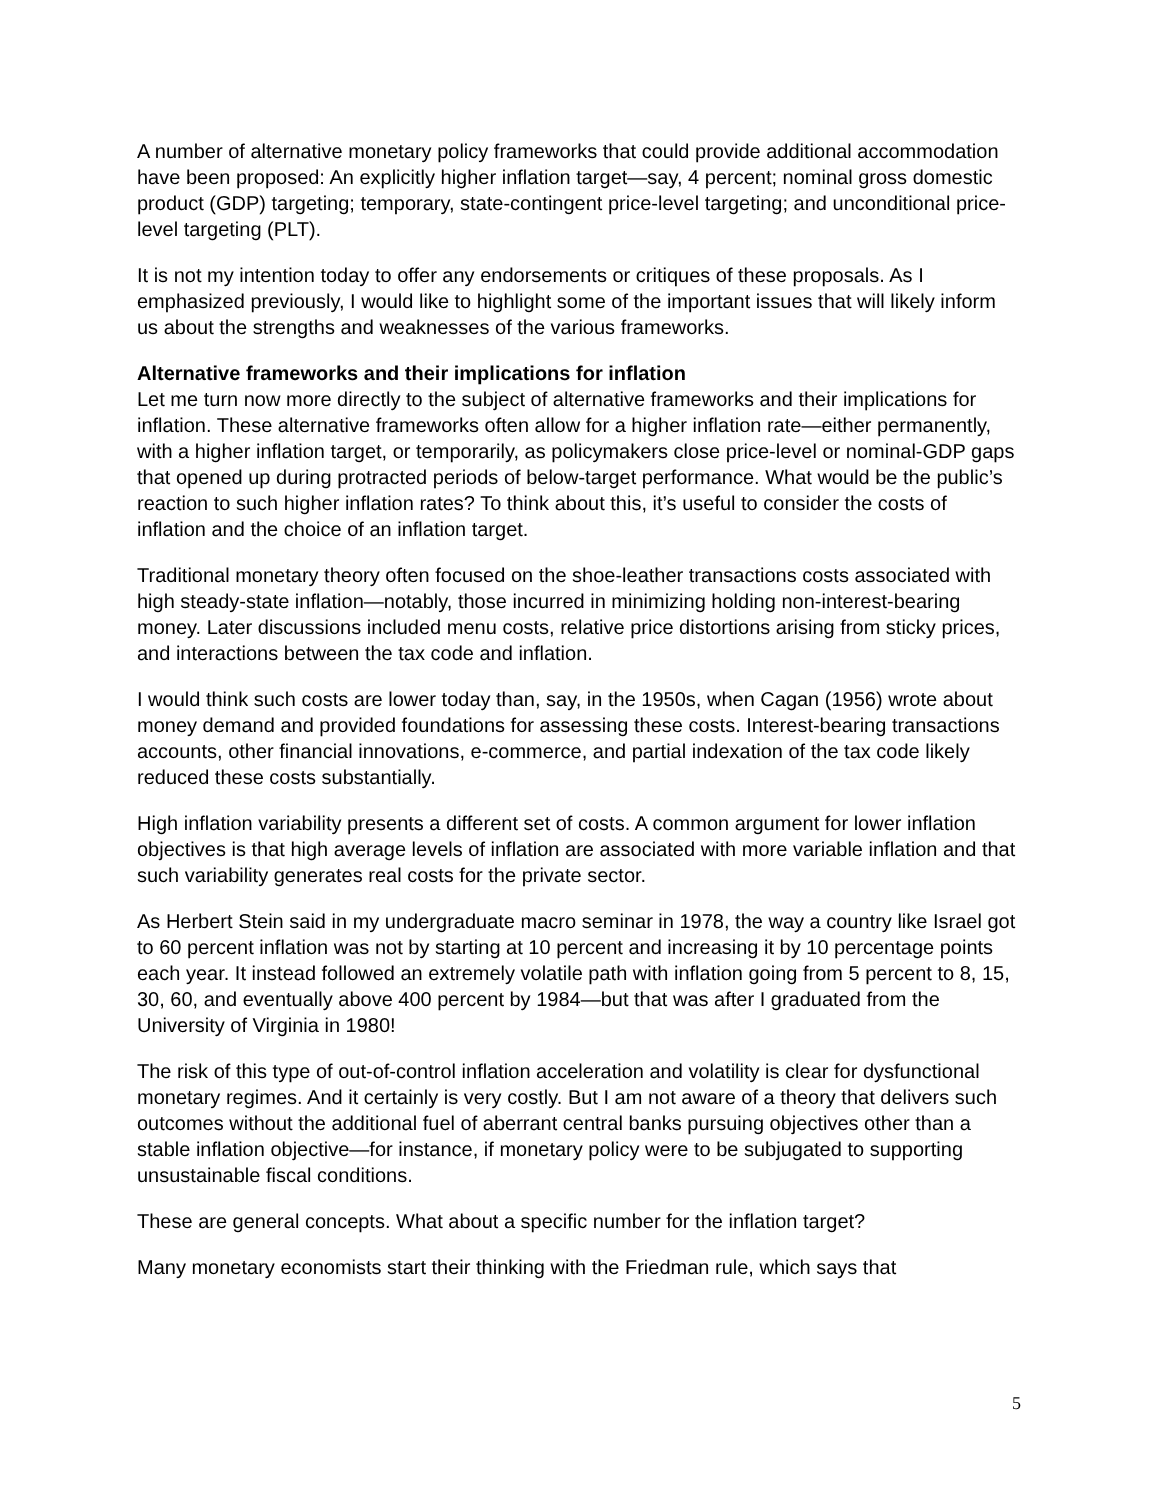A number of alternative monetary policy frameworks that could provide additional accommodation have been proposed: An explicitly higher inflation target—say, 4 percent; nominal gross domestic product (GDP) targeting; temporary, state-contingent price-level targeting; and unconditional price-level targeting (PLT).
It is not my intention today to offer any endorsements or critiques of these proposals. As I emphasized previously, I would like to highlight some of the important issues that will likely inform us about the strengths and weaknesses of the various frameworks.
Alternative frameworks and their implications for inflation
Let me turn now more directly to the subject of alternative frameworks and their implications for inflation. These alternative frameworks often allow for a higher inflation rate—either permanently, with a higher inflation target, or temporarily, as policymakers close price-level or nominal-GDP gaps that opened up during protracted periods of below-target performance. What would be the public’s reaction to such higher inflation rates? To think about this, it’s useful to consider the costs of inflation and the choice of an inflation target.
Traditional monetary theory often focused on the shoe-leather transactions costs associated with high steady-state inflation—notably, those incurred in minimizing holding non-interest-bearing money. Later discussions included menu costs, relative price distortions arising from sticky prices, and interactions between the tax code and inflation.
I would think such costs are lower today than, say, in the 1950s, when Cagan (1956) wrote about money demand and provided foundations for assessing these costs. Interest-bearing transactions accounts, other financial innovations, e-commerce, and partial indexation of the tax code likely reduced these costs substantially.
High inflation variability presents a different set of costs. A common argument for lower inflation objectives is that high average levels of inflation are associated with more variable inflation and that such variability generates real costs for the private sector.
As Herbert Stein said in my undergraduate macro seminar in 1978, the way a country like Israel got to 60 percent inflation was not by starting at 10 percent and increasing it by 10 percentage points each year. It instead followed an extremely volatile path with inflation going from 5 percent to 8, 15, 30, 60, and eventually above 400 percent by 1984—but that was after I graduated from the University of Virginia in 1980!
The risk of this type of out-of-control inflation acceleration and volatility is clear for dysfunctional monetary regimes. And it certainly is very costly. But I am not aware of a theory that delivers such outcomes without the additional fuel of aberrant central banks pursuing objectives other than a stable inflation objective—for instance, if monetary policy were to be subjugated to supporting unsustainable fiscal conditions.
These are general concepts. What about a specific number for the inflation target?
Many monetary economists start their thinking with the Friedman rule, which says that
5